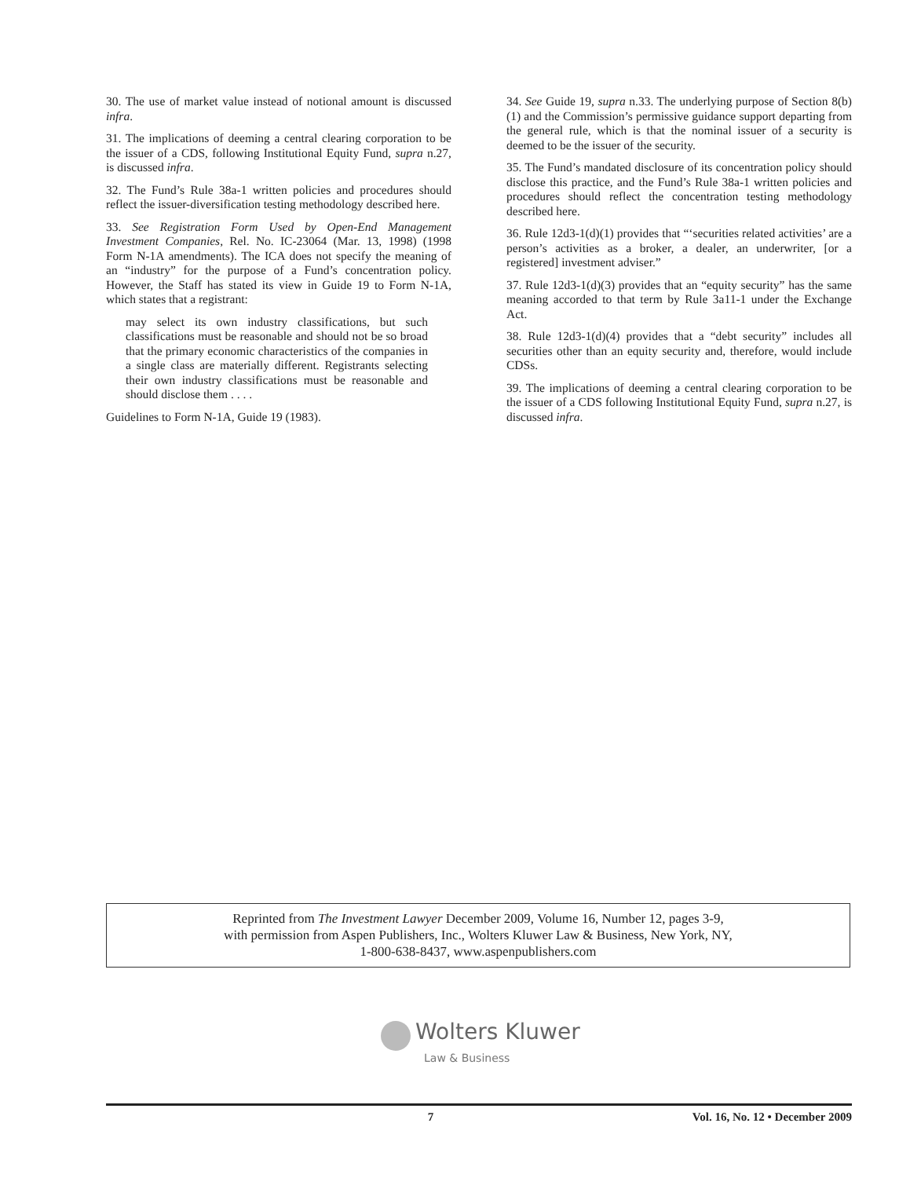30. The use of market value instead of notional amount is discussed infra.
31. The implications of deeming a central clearing corporation to be the issuer of a CDS, following Institutional Equity Fund, supra n.27, is discussed infra.
32. The Fund’s Rule 38a-1 written policies and procedures should reflect the issuer-diversification testing methodology described here.
33. See Registration Form Used by Open-End Management Investment Companies, Rel. No. IC-23064 (Mar. 13, 1998) (1998 Form N-1A amendments). The ICA does not specify the meaning of an “industry” for the purpose of a Fund’s concentration policy. However, the Staff has stated its view in Guide 19 to Form N-1A, which states that a registrant:
may select its own industry classifications, but such classifications must be reasonable and should not be so broad that the primary economic characteristics of the companies in a single class are materially different. Registrants selecting their own industry classifications must be reasonable and should disclose them . . . .
Guidelines to Form N-1A, Guide 19 (1983).
34. See Guide 19, supra n.33. The underlying purpose of Section 8(b)(1) and the Commission’s permissive guidance support departing from the general rule, which is that the nominal issuer of a security is deemed to be the issuer of the security.
35. The Fund’s mandated disclosure of its concentration policy should disclose this practice, and the Fund’s Rule 38a-1 written policies and procedures should reflect the concentration testing methodology described here.
36. Rule 12d3-1(d)(1) provides that “‘securities related activities’ are a person’s activities as a broker, a dealer, an underwriter, [or a registered] investment adviser.”
37. Rule 12d3-1(d)(3) provides that an “equity security” has the same meaning accorded to that term by Rule 3a11-1 under the Exchange Act.
38. Rule 12d3-1(d)(4) provides that a “debt security” includes all securities other than an equity security and, therefore, would include CDSs.
39. The implications of deeming a central clearing corporation to be the issuer of a CDS following Institutional Equity Fund, supra n.27, is discussed infra.
Reprinted from The Investment Lawyer December 2009, Volume 16, Number 12, pages 3-9,
with permission from Aspen Publishers, Inc., Wolters Kluwer Law & Business, New York, NY,
1-800-638-8437, www.aspenpublishers.com
Wolters Kluwer
Law & Business
7 Vol. 16, No. 12 • December 2009